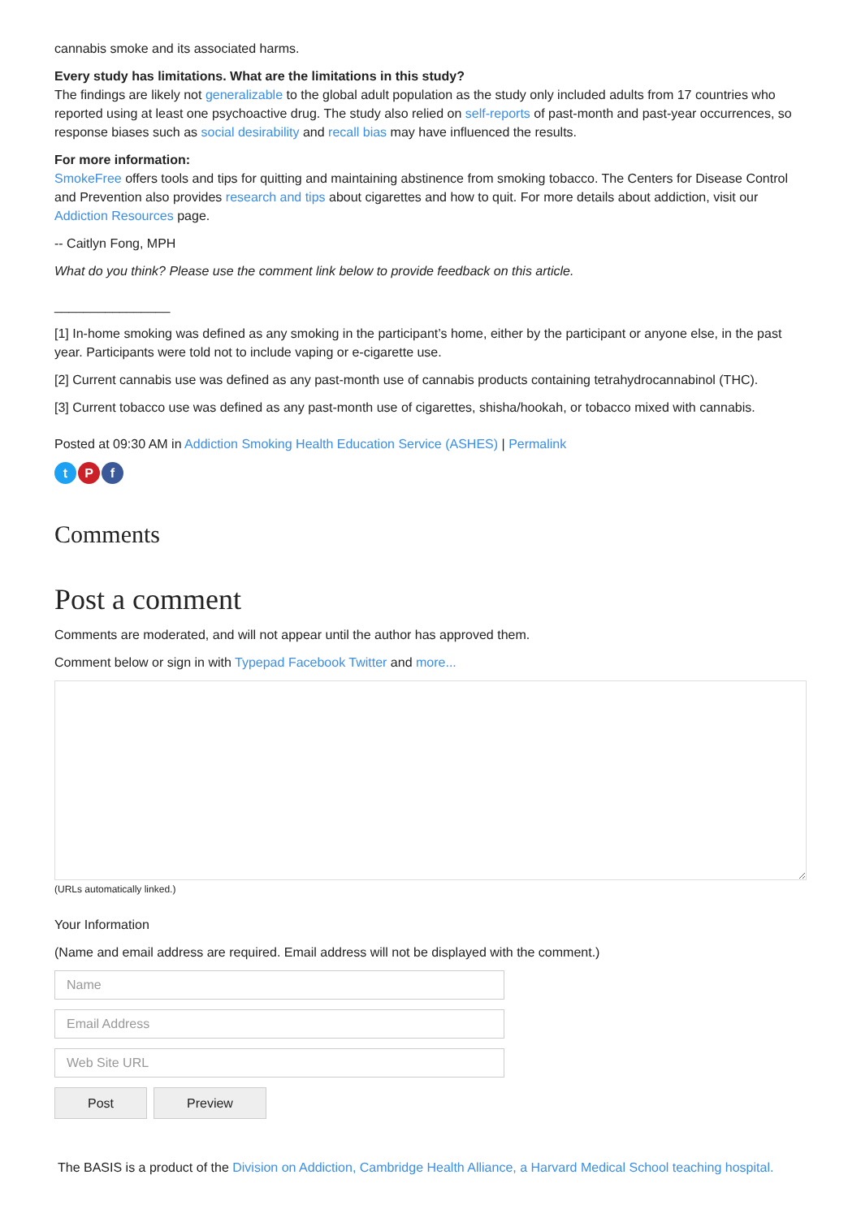cannabis smoke and its associated harms.
Every study has limitations. What are the limitations in this study?
The findings are likely not generalizable to the global adult population as the study only included adults from 17 countries who reported using at least one psychoactive drug. The study also relied on self-reports of past-month and past-year occurrences, so response biases such as social desirability and recall bias may have influenced the results.
For more information:
SmokeFree offers tools and tips for quitting and maintaining abstinence from smoking tobacco. The Centers for Disease Control and Prevention also provides research and tips about cigarettes and how to quit. For more details about addiction, visit our Addiction Resources page.
-- Caitlyn Fong, MPH
What do you think? Please use the comment link below to provide feedback on this article.
________________
[1] In-home smoking was defined as any smoking in the participant’s home, either by the participant or anyone else, in the past year. Participants were told not to include vaping or e-cigarette use.
[2] Current cannabis use was defined as any past-month use of cannabis products containing tetrahydrocannabinol (THC).
[3] Current tobacco use was defined as any past-month use of cigarettes, shisha/hookah, or tobacco mixed with cannabis.
Posted at 09:30 AM in Addiction Smoking Health Education Service (ASHES) | Permalink
t P f
Comments
Post a comment
Comments are moderated, and will not appear until the author has approved them.
Comment below or sign in with Typepad Facebook Twitter and more...
(URLs automatically linked.)
Your Information
(Name and email address are required. Email address will not be displayed with the comment.)
Name
Email Address
Web Site URL
Post Preview
The BASIS is a product of the Division on Addiction, Cambridge Health Alliance, a Harvard Medical School teaching hospital.